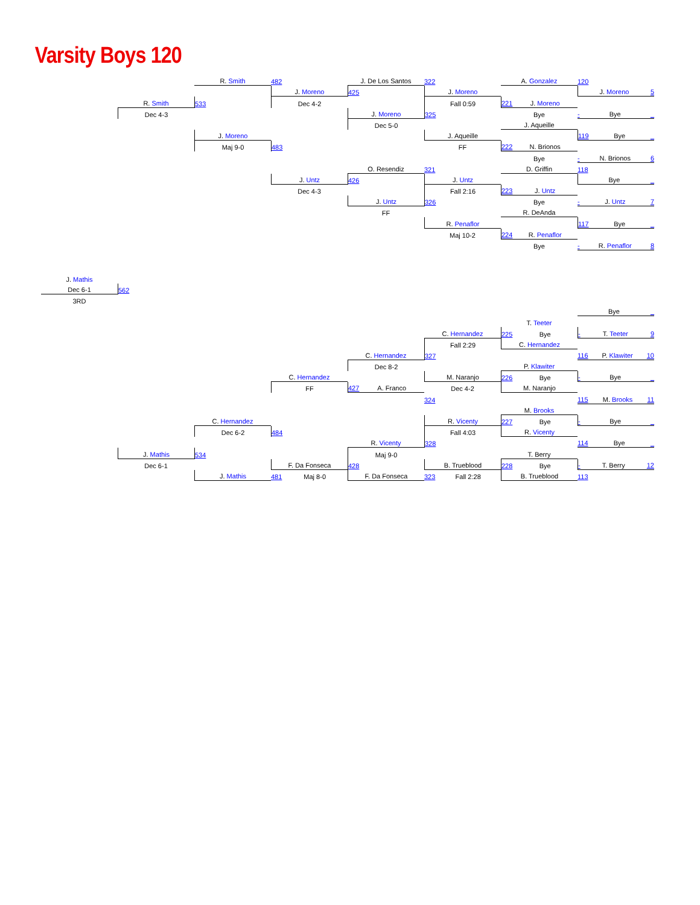Varsity Boys 120
R. Smith
482
J. De Los Santos
322
A. Gonzalez
120
J. Moreno
425
J. Moreno
J. Moreno 5
R. Smith
533
Dec 4-2
Fall 0:59
221 J. Moreno
Dec 4-3
J. Moreno
325
Bye
- Bye _
Dec 5-0
J. Aqueille
J. Moreno
J. Aqueille
119 Bye _
Maj 9-0
483
FF
222 N. Brionos
Bye
- N. Brionos 6
O. Resendiz
321
D. Griffin
118
J. Untz
426
J. Untz
Bye _
Dec 4-3
Fall 2:16
223 J. Untz
J. Untz
326
Bye
- J. Untz 7
FF
R. DeAnda
R. Penaflor
117 Bye _
Maj 10-2
224 R. Penaflor
Bye
- R. Penaflor 8
J. Mathis
Dec 6-1
562
3RD
Bye _
T. Teeter
C. Hernandez
225 Bye
- T. Teeter 9
Fall 2:29
C. Hernandez
C. Hernandez
327
116 P. Klawiter 10
Dec 8-2
P. Klawiter
C. Hernandez
M. Naranjo
226 Bye
- Bye _
FF
427 A. Franco
Dec 4-2
M. Naranjo
324
115 M. Brooks 11
M. Brooks
C. Hernandez
R. Vicenty
227 Bye
- Bye _
Dec 6-2
484
Fall 4:03
R. Vicenty
R. Vicenty
328
114 Bye _
J. Mathis
534
Maj 9-0
T. Berry
Dec 6-1
F. Da Fonseca
428
B. Trueblood
228 Bye
- T. Berry 12
J. Mathis
481 Maj 8-0
F. Da Fonseca
323 Fall 2:28
B. Trueblood
113